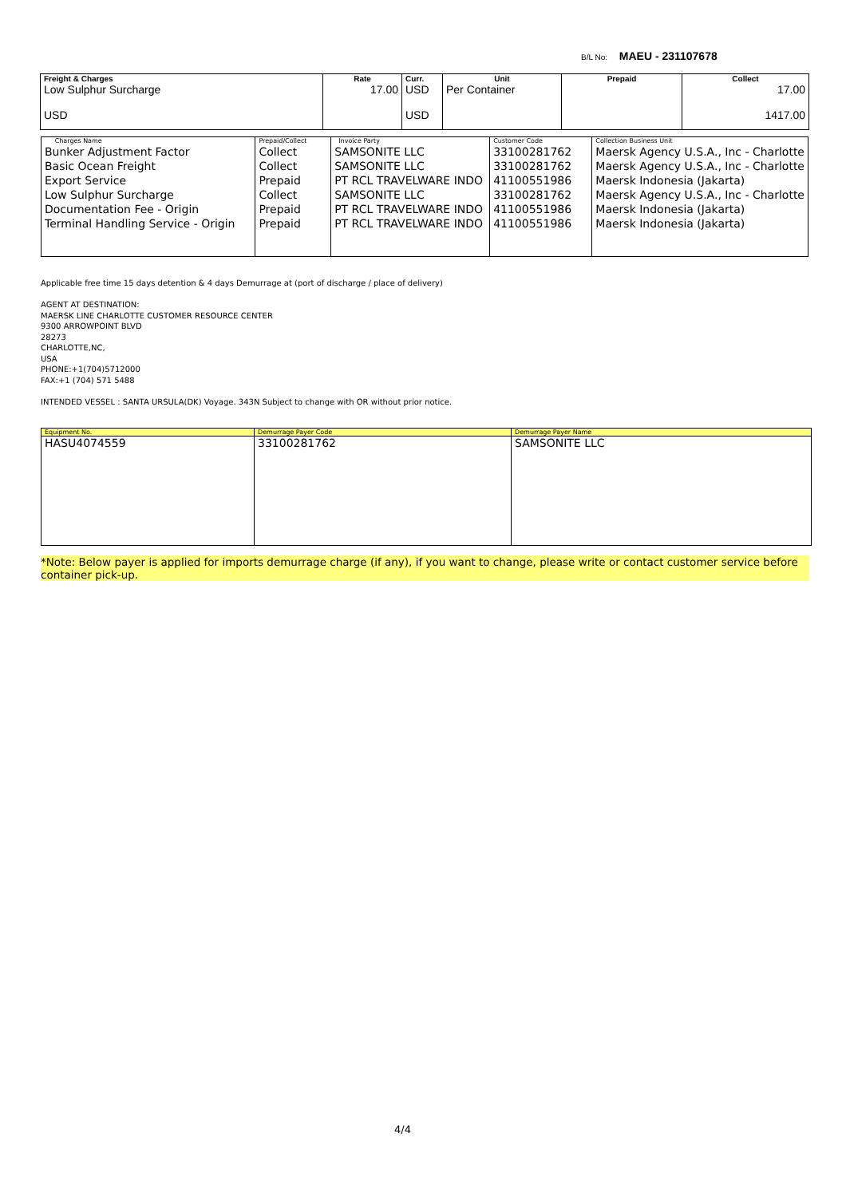B/L No: MAEU - 231107678
| Freight & Charges | Rate | Curr. | Unit | Prepaid | Collect |
| --- | --- | --- | --- | --- | --- |
| Low Sulphur Surcharge USD | 17.00 | USD USD | Per Container | | 17.00 1417.00 |
| Charges Name | Prepaid/Collect | Invoice Party | Customer Code | Collection Business Unit |
| --- | --- | --- | --- | --- |
| Bunker Adjustment Factor Basic Ocean Freight Export Service Low Sulphur Surcharge Documentation Fee - Origin Terminal Handling Service - Origin | Collect Collect Prepaid Collect Prepaid Prepaid | SAMSONITE LLC SAMSONITE LLC PT RCL TRAVELWARE INDO SAMSONITE LLC PT RCL TRAVELWARE INDO PT RCL TRAVELWARE INDO | 33100281762 33100281762 41100551986 33100281762 41100551986 41100551986 | Maersk Agency U.S.A., Inc - Charlotte Maersk Agency U.S.A., Inc - Charlotte Maersk Indonesia (Jakarta) Maersk Agency U.S.A., Inc - Charlotte Maersk Indonesia (Jakarta) Maersk Indonesia (Jakarta) |
Applicable free time 15 days detention & 4 days Demurrage at (port of discharge / place of delivery)
AGENT AT DESTINATION:
MAERSK LINE CHARLOTTE CUSTOMER RESOURCE CENTER
9300 ARROWPOINT BLVD
28273
CHARLOTTE,NC,
USA
PHONE:+1(704)5712000
FAX:+1 (704) 571 5488
INTENDED VESSEL : SANTA URSULA(DK) Voyage. 343N Subject to change with OR without prior notice.
| Equipment No. | Demurrage Payer Code | Demurrage Payer Name |
| --- | --- | --- |
| HASU4074559 | 33100281762 | SAMSONITE LLC |
*Note: Below payer is applied for imports demurrage charge (if any), if you want to change, please write or contact customer service before container pick-up.
4/4